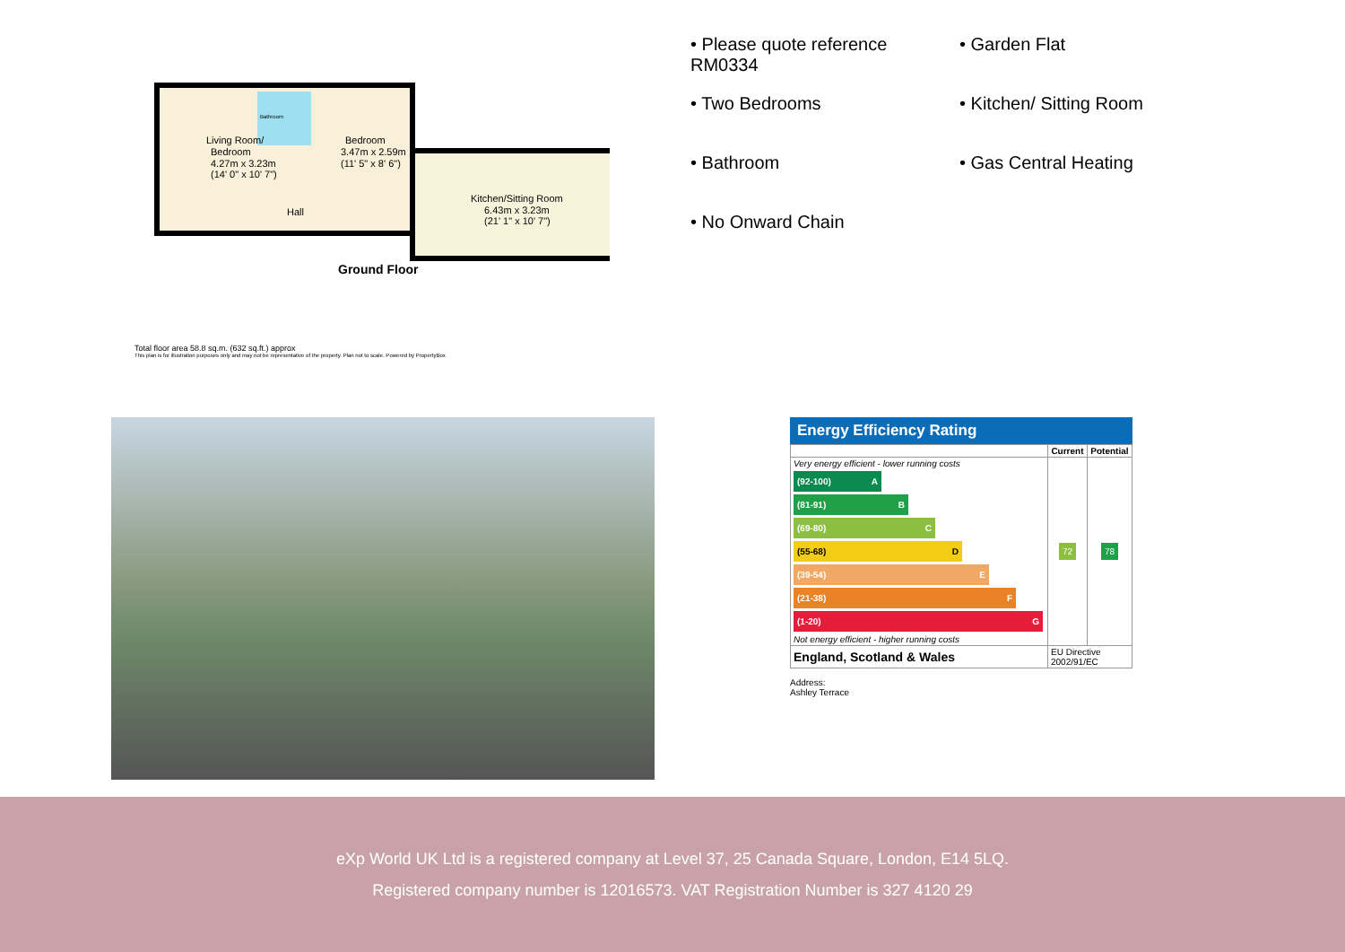Living Room/
Bedroom
4.27m x 3.23m
(14' 0" x 10' 7")
Bathroom
Bedroom
3.47m x 2.59m
(11' 5" x 8' 6")
Hall
Kitchen/Sitting Room
6.43m x 3.23m
(21' 1" x 10' 7")
Ground Floor
Total floor area 58.8 sq.m. (632 sq.ft.) approx
This plan is for illustration purposes only and may not be representative of the property. Plan not to scale. Powered by PropertyBox
• Please quote reference RM0334
• Garden Flat
• Two Bedrooms
• Kitchen/ Sitting Room
• Bathroom
• Gas Central Heating
• No Onward Chain
Energy Efficiency Rating
| | Current | Potential |
| --- | --- | --- |
| Very energy efficient - lower running costs (92-100) A (81-91) B (69-80) C (55-68) D (39-54) E (21-38) F (1-20) G Not energy efficient - higher running costs | 72 | 78 |
| England, Scotland & Wales | EU Directive 2002/91/EC | |
Address:
Ashley Terrace
eXp World UK Ltd is a registered company at Level 37, 25 Canada Square, London, E14 5LQ.
Registered company number is 12016573. VAT Registration Number is 327 4120 29